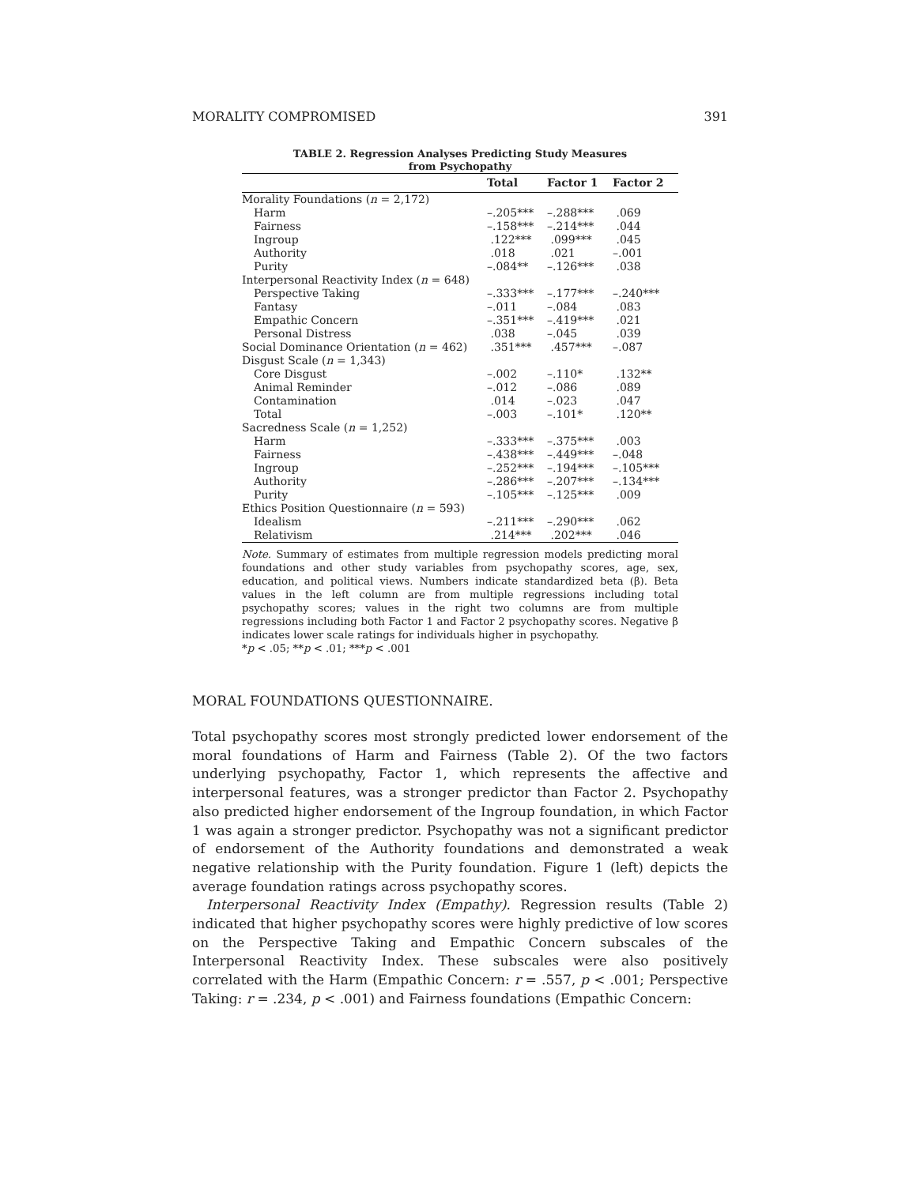MORALITY COMPROMISED 391
TABLE 2. Regression Analyses Predicting Study Measures
from Psychopathy
| | Total | Factor 1 | Factor 2 |
| --- | --- | --- | --- |
| Morality Foundations ( n = 2,172) | | | |
| Harm | –.205*** | –.288*** | .069 |
| Fairness | –.158*** | –.214*** | .044 |
| Ingroup | .122*** | .099*** | .045 |
| Authority | .018 | .021 | –.001 |
| Purity | –.084** | –.126*** | .038 |
| Interpersonal Reactivity Index ( n = 648) | | | |
| Perspective Taking | –.333*** | –.177*** | –.240*** |
| Fantasy | –.011 | –.084 | .083 |
| Empathic Concern | –.351*** | –.419*** | .021 |
| Personal Distress | .038 | –.045 | .039 |
| Social Dominance Orientation ( n = 462) | .351*** | .457*** | –.087 |
| Disgust Scale ( n = 1,343) | | | |
| Core Disgust | –.002 | –.110* | .132** |
| Animal Reminder | –.012 | –.086 | .089 |
| Contamination | .014 | –.023 | .047 |
| Total | –.003 | –.101* | .120** |
| Sacredness Scale ( n = 1,252) | | | |
| Harm | –.333*** | –.375*** | .003 |
| Fairness | –.438*** | –.449*** | –.048 |
| Ingroup | –.252*** | –.194*** | –.105*** |
| Authority | –.286*** | –.207*** | –.134*** |
| Purity | –.105*** | –.125*** | .009 |
| Ethics Position Questionnaire ( n = 593) | | | |
| Idealism | –.211*** | –.290*** | .062 |
| Relativism | .214*** | .202*** | .046 |
Note. Summary of estimates from multiple regression models predicting moral foundations and other study variables from psychopathy scores, age, sex, education, and political views. Numbers indicate standardized beta (β). Beta values in the left column are from multiple regressions including total psychopathy scores; values in the right two columns are from multiple regressions including both Factor 1 and Factor 2 psychopathy scores. Negative β indicates lower scale ratings for individuals higher in psychopathy.
*p < .05; **p < .01; ***p < .001
MORAL FOUNDATIONS QUESTIONNAIRE.
Total psychopathy scores most strongly predicted lower endorsement of the moral foundations of Harm and Fairness (Table 2). Of the two factors underlying psychopathy, Factor 1, which represents the affective and interpersonal features, was a stronger predictor than Factor 2. Psychopathy also predicted higher endorsement of the Ingroup foundation, in which Factor 1 was again a stronger predictor. Psychopathy was not a significant predictor of endorsement of the Authority foundations and demonstrated a weak negative relationship with the Purity foundation. Figure 1 (left) depicts the average foundation ratings across psychopathy scores.
Interpersonal Reactivity Index (Empathy). Regression results (Table 2) indicated that higher psychopathy scores were highly predictive of low scores on the Perspective Taking and Empathic Concern subscales of the Interpersonal Reactivity Index. These subscales were also positively correlated with the Harm (Empathic Concern: r = .557, p < .001; Perspective Taking: r = .234, p < .001) and Fairness foundations (Empathic Concern: